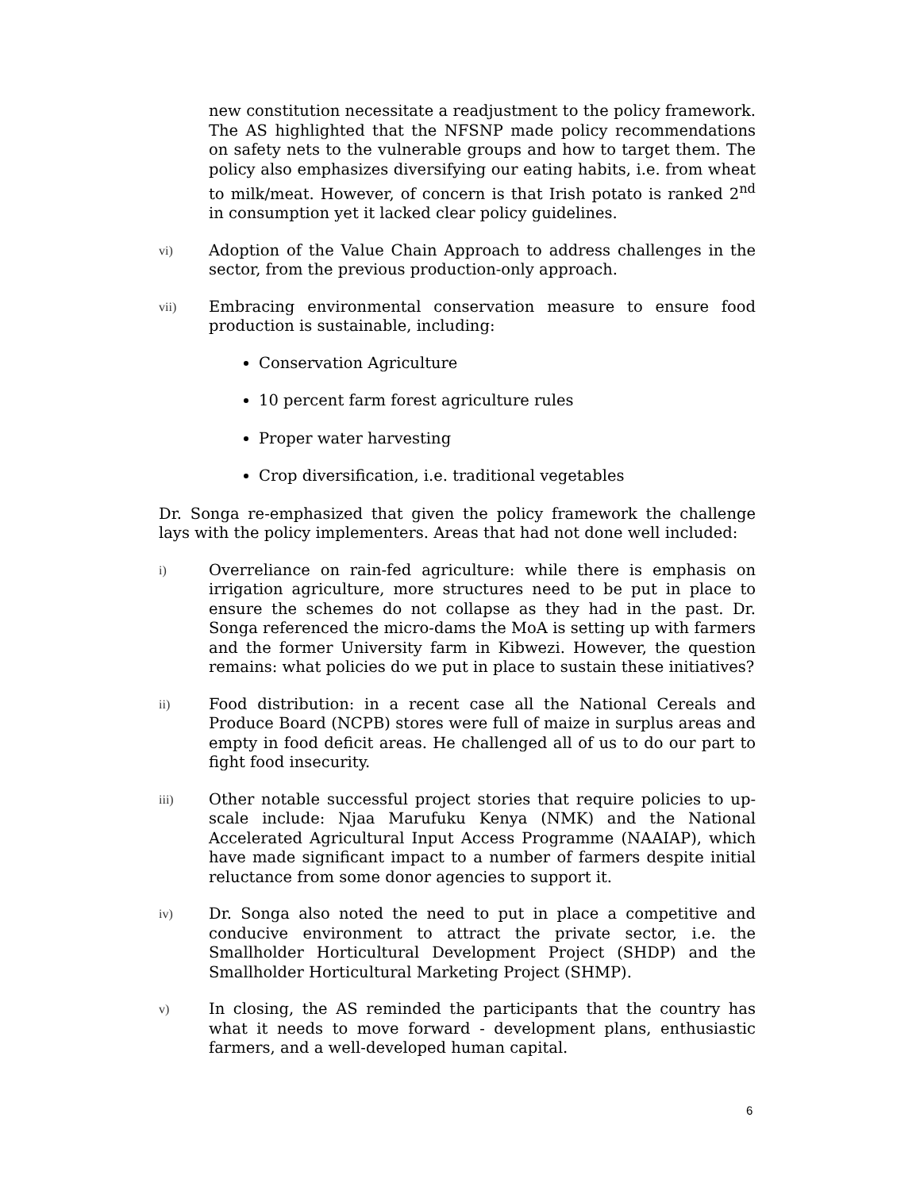new constitution necessitate a readjustment to the policy framework. The AS highlighted that the NFSNP made policy recommendations on safety nets to the vulnerable groups and how to target them. The policy also emphasizes diversifying our eating habits, i.e. from wheat to milk/meat. However, of concern is that Irish potato is ranked 2<sup>nd</sup> in consumption yet it lacked clear policy guidelines.
vi)
Adoption of the Value Chain Approach to address challenges in the sector, from the previous production-only approach.
vii)
Embracing environmental conservation measure to ensure food production is sustainable, including:
Conservation Agriculture
10 percent farm forest agriculture rules
Proper water harvesting
Crop diversification, i.e. traditional vegetables
Dr. Songa re-emphasized that given the policy framework the challenge lays with the policy implementers. Areas that had not done well included:
i)
Overreliance on rain-fed agriculture: while there is emphasis on irrigation agriculture, more structures need to be put in place to ensure the schemes do not collapse as they had in the past. Dr. Songa referenced the micro-dams the MoA is setting up with farmers and the former University farm in Kibwezi. However, the question remains: what policies do we put in place to sustain these initiatives?
ii)
Food distribution: in a recent case all the National Cereals and Produce Board (NCPB) stores were full of maize in surplus areas and empty in food deficit areas. He challenged all of us to do our part to fight food insecurity.
iii)
Other notable successful project stories that require policies to up-scale include: Njaa Marufuku Kenya (NMK) and the National Accelerated Agricultural Input Access Programme (NAAIAP), which have made significant impact to a number of farmers despite initial reluctance from some donor agencies to support it.
iv)
Dr. Songa also noted the need to put in place a competitive and conducive environment to attract the private sector, i.e. the Smallholder Horticultural Development Project (SHDP) and the Smallholder Horticultural Marketing Project (SHMP).
v)
In closing, the AS reminded the participants that the country has what it needs to move forward - development plans, enthusiastic farmers, and a well-developed human capital.
6